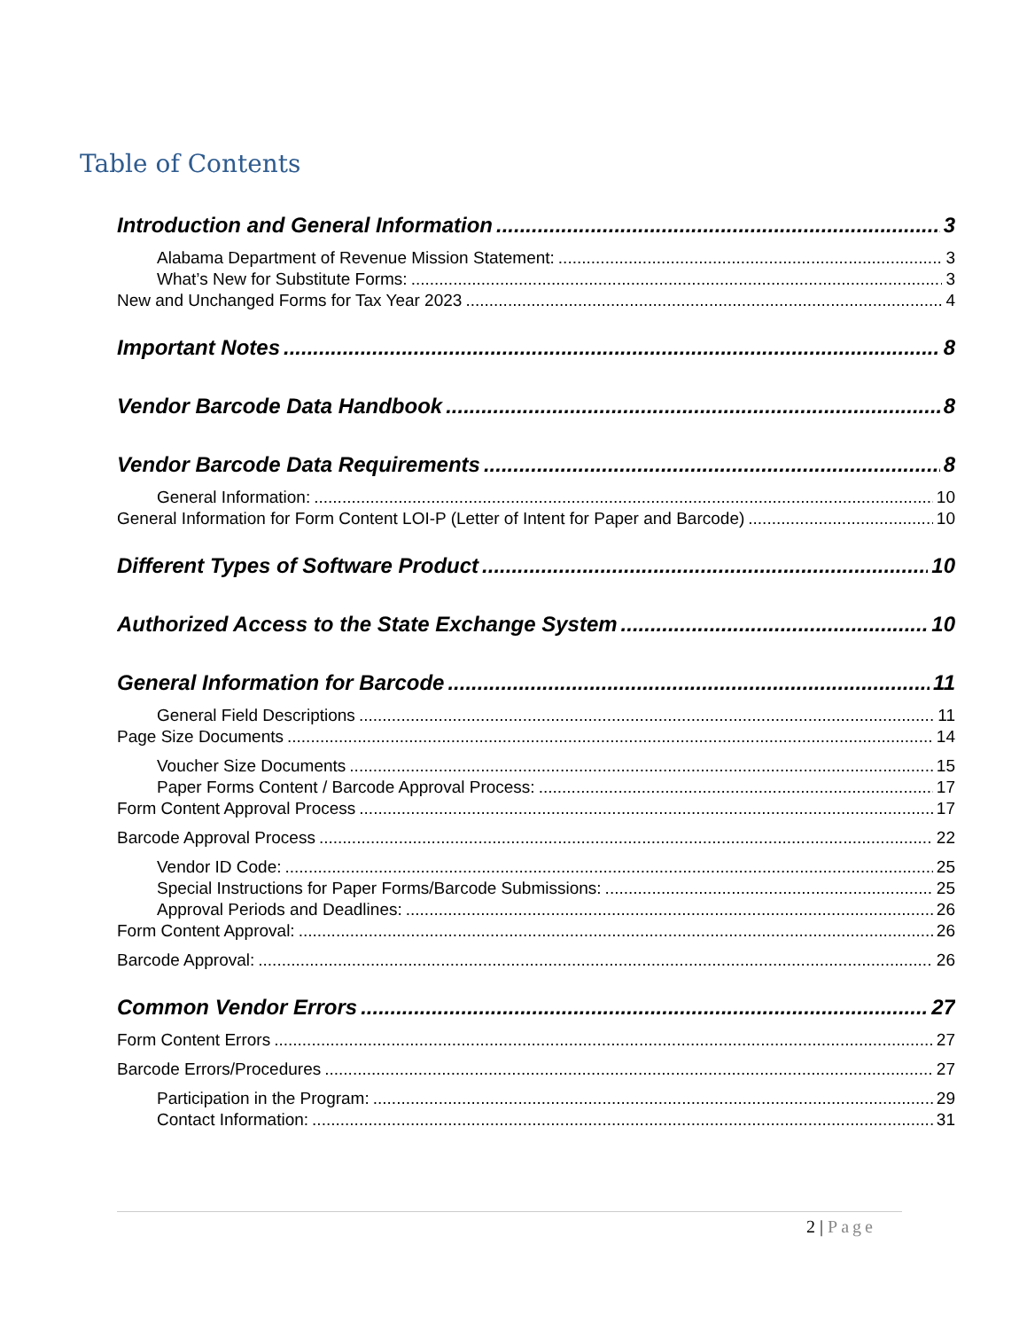Table of Contents
Introduction and General Information 3
Alabama Department of Revenue Mission Statement: 3
What’s New for Substitute Forms: 3
New and Unchanged Forms for Tax Year 2023 4
Important Notes 8
Vendor Barcode Data Handbook 8
Vendor Barcode Data Requirements 8
General Information: 10
General Information for Form Content LOI-P (Letter of Intent for Paper and Barcode) 10
Different Types of Software Product 10
Authorized Access to the State Exchange System 10
General Information for Barcode 11
General Field Descriptions 11
Page Size Documents 14
Voucher Size Documents 15
Paper Forms Content / Barcode Approval Process: 17
Form Content Approval Process 17
Barcode Approval Process 22
Vendor ID Code: 25
Special Instructions for Paper Forms/Barcode Submissions: 25
Approval Periods and Deadlines: 26
Form Content Approval: 26
Barcode Approval: 26
Common Vendor Errors 27
Form Content Errors 27
Barcode Errors/Procedures 27
Participation in the Program: 29
Contact Information: 31
2 | Page